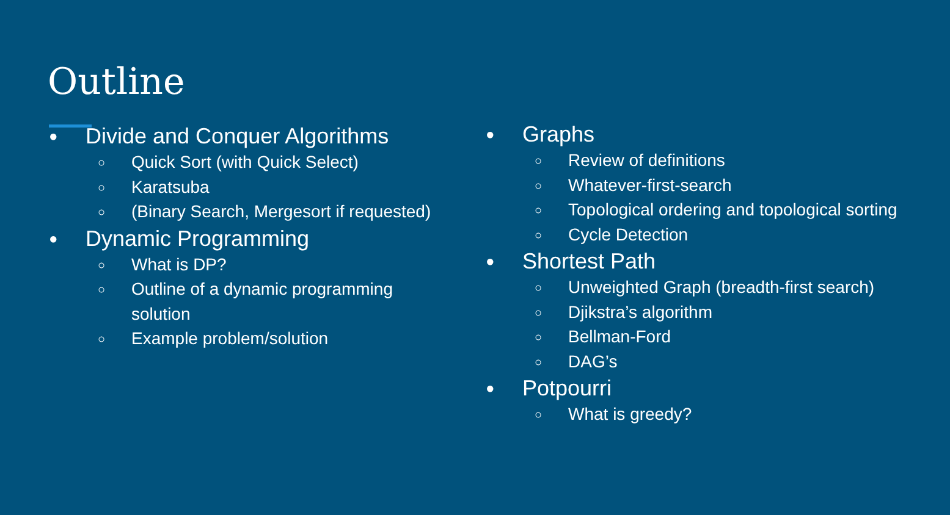Outline
● Divide and Conquer Algorithms
○ Quick Sort (with Quick Select)
○ Karatsuba
○ (Binary Search, Mergesort if requested)
● Dynamic Programming
○ What is DP?
○ Outline of a dynamic programming
solution
○ Example problem/solution
● Graphs
○ Review of definitions
○ Whatever-first-search
○ Topological ordering and topological sorting
○ Cycle Detection
● Shortest Path
○ Unweighted Graph (breadth-first search)
○ Djikstra’s algorithm
○ Bellman-Ford
○ DAG’s
● Potpourri
○ What is greedy?